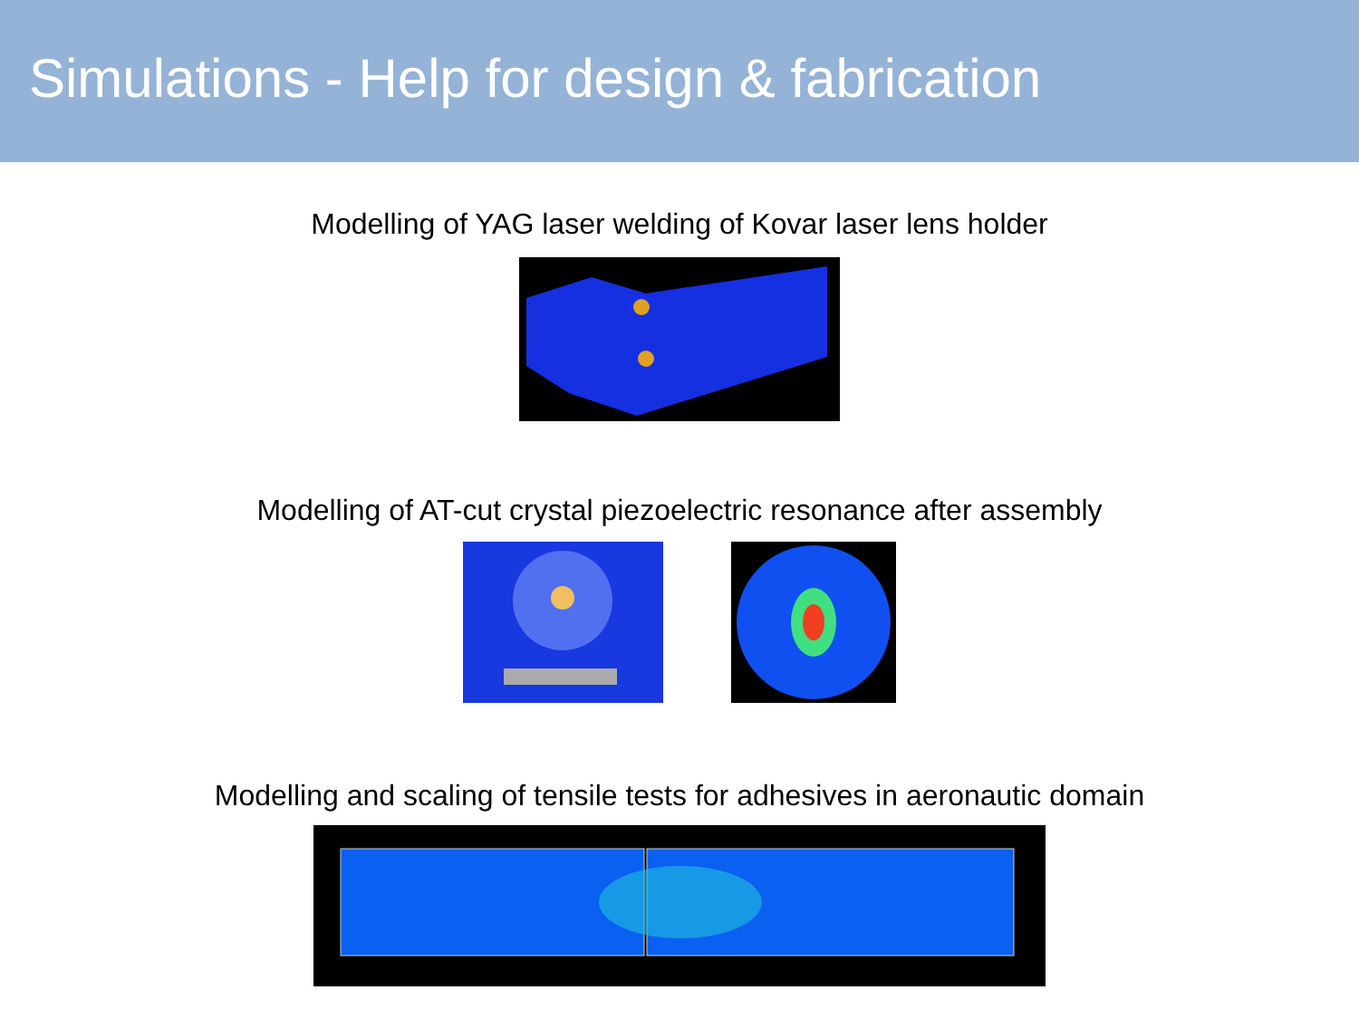Simulations - Help for design & fabrication
Modelling of YAG laser welding of Kovar laser lens holder
Modelling of AT-cut crystal piezoelectric resonance after assembly
Modelling and scaling of tensile tests for adhesives in aeronautic domain